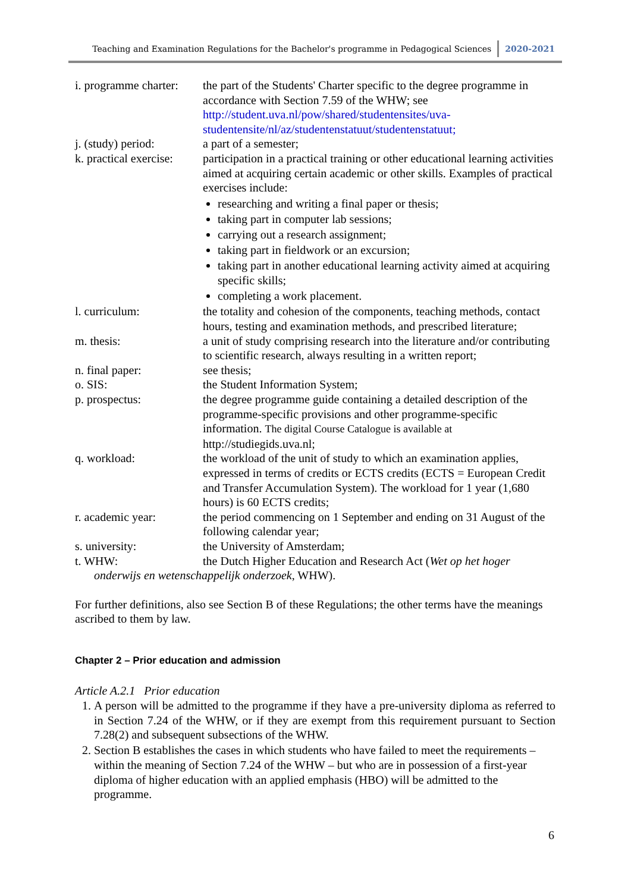Teaching and Examination Regulations for the Bachelor's programme in Pedagogical Sciences 2020-2021
| i. programme charter: | the part of the Students' Charter specific to the degree programme in accordance with Section 7.59 of the WHW; see http://student.uva.nl/pow/shared/studentensites/uva-studentensite/nl/az/studentenstatuut/studentenstatuut; |
| j. (study) period: | a part of a semester; |
| k. practical exercise: | participation in a practical training or other educational learning activities aimed at acquiring certain academic or other skills. Examples of practical exercises include: researching and writing a final paper or thesis; taking part in computer lab sessions; carrying out a research assignment; taking part in fieldwork or an excursion; taking part in another educational learning activity aimed at acquiring specific skills; completing a work placement. |
| l. curriculum: | the totality and cohesion of the components, teaching methods, contact hours, testing and examination methods, and prescribed literature; |
| m. thesis: | a unit of study comprising research into the literature and/or contributing to scientific research, always resulting in a written report; |
| n. final paper: | see thesis; |
| o. SIS: | the Student Information System; |
| p. prospectus: | the degree programme guide containing a detailed description of the programme-specific provisions and other programme-specific information. The digital Course Catalogue is available at http://studiegids.uva.nl; |
| q. workload: | the workload of the unit of study to which an examination applies, expressed in terms of credits or ECTS credits (ECTS = European Credit and Transfer Accumulation System). The workload for 1 year (1,680 hours) is 60 ECTS credits; |
| r. academic year: | the period commencing on 1 September and ending on 31 August of the following calendar year; |
| s. university: | the University of Amsterdam; |
| t. WHW: | the Dutch Higher Education and Research Act ( Wet op het hoger |
onderwijs en wetenschappelijk onderzoek, WHW).
For further definitions, also see Section B of these Regulations; the other terms have the meanings ascribed to them by law.
Chapter 2 – Prior education and admission
Article A.2.1 Prior education
1. A person will be admitted to the programme if they have a pre-university diploma as referred to in Section 7.24 of the WHW, or if they are exempt from this requirement pursuant to Section 7.28(2) and subsequent subsections of the WHW.
2. Section B establishes the cases in which students who have failed to meet the requirements – within the meaning of Section 7.24 of the WHW – but who are in possession of a first-year diploma of higher education with an applied emphasis (HBO) will be admitted to the programme.
6